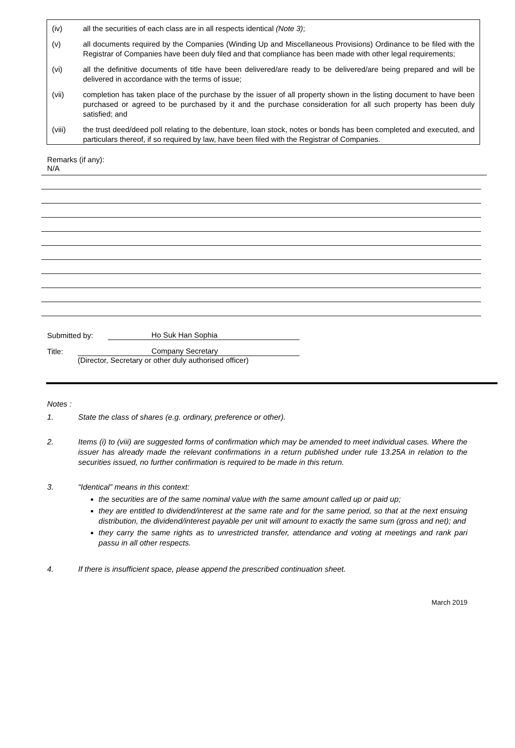(iv) all the securities of each class are in all respects identical (Note 3);
(v) all documents required by the Companies (Winding Up and Miscellaneous Provisions) Ordinance to be filed with the Registrar of Companies have been duly filed and that compliance has been made with other legal requirements;
(vi) all the definitive documents of title have been delivered/are ready to be delivered/are being prepared and will be delivered in accordance with the terms of issue;
(vii) completion has taken place of the purchase by the issuer of all property shown in the listing document to have been purchased or agreed to be purchased by it and the purchase consideration for all such property has been duly satisfied; and
(viii) the trust deed/deed poll relating to the debenture, loan stock, notes or bonds has been completed and executed, and particulars thereof, if so required by law, have been filed with the Registrar of Companies.
Remarks (if any):
N/A
Submitted by: Ho Suk Han Sophia
Title: Company Secretary
(Director, Secretary or other duly authorised officer)
Notes :
1. State the class of shares (e.g. ordinary, preference or other).
2. Items (i) to (viii) are suggested forms of confirmation which may be amended to meet individual cases. Where the issuer has already made the relevant confirmations in a return published under rule 13.25A in relation to the securities issued, no further confirmation is required to be made in this return.
3. “Identical” means in this context:
the securities are of the same nominal value with the same amount called up or paid up;
they are entitled to dividend/interest at the same rate and for the same period, so that at the next ensuing distribution, the dividend/interest payable per unit will amount to exactly the same sum (gross and net); and
they carry the same rights as to unrestricted transfer, attendance and voting at meetings and rank pari passu in all other respects.
4. If there is insufficient space, please append the prescribed continuation sheet.
March 2019